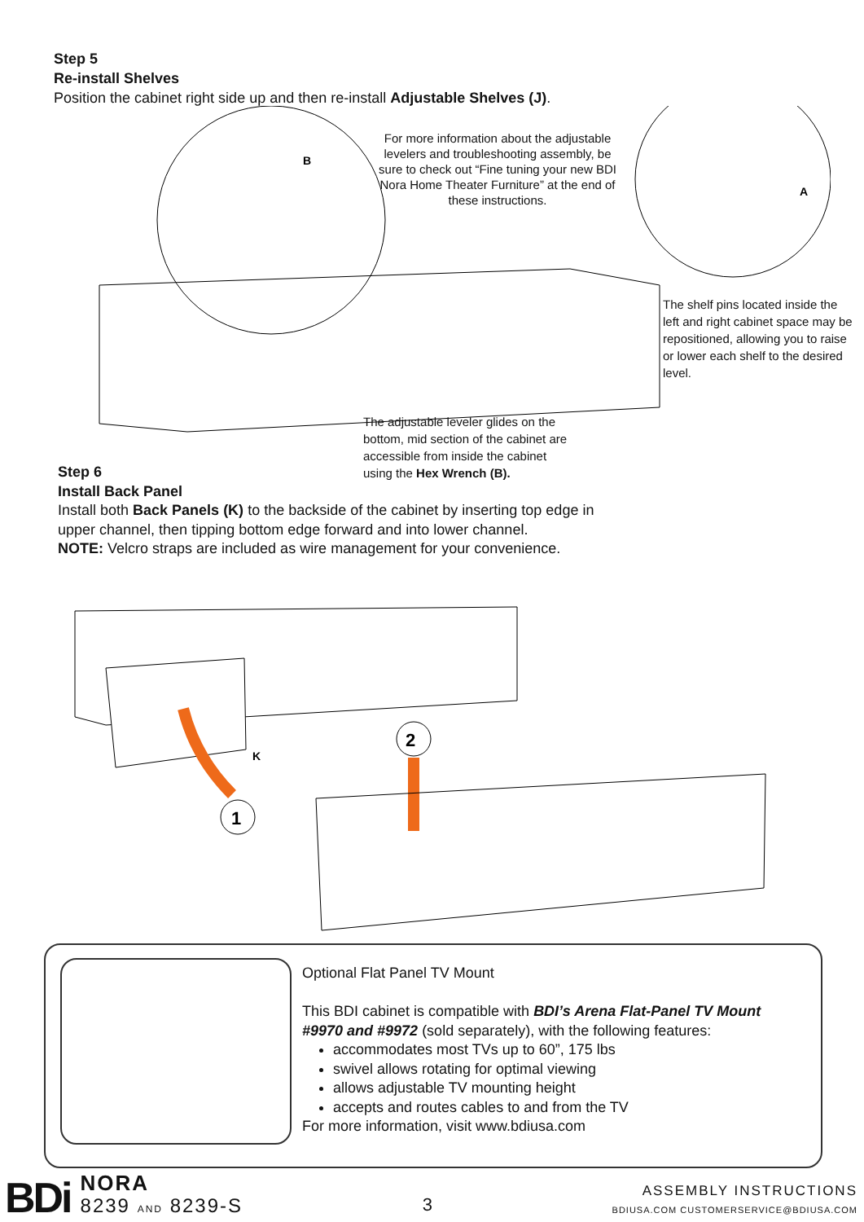Step 5
Re-install Shelves
Position the cabinet right side up and then re-install Adjustable Shelves (J).
B
A
For more information about the adjustable levelers and troubleshooting assembly, be sure to check out “Fine tuning your new BDI Nora Home Theater Furniture” at the end of these instructions.
The shelf pins located inside the left and right cabinet space may be repositioned, allowing you to raise or lower each shelf to the desired level.
The adjustable leveler glides on the bottom, mid section of the cabinet are accessible from inside the cabinet using the Hex Wrench (B).
Step 6
Install Back Panel
Install both Back Panels (K) to the backside of the cabinet by inserting top edge in upper channel, then tipping bottom edge forward and into lower channel.
NOTE: Velcro straps are included as wire management for your convenience.
K
1
2
Optional Flat Panel TV Mount
This BDI cabinet is compatible with BDI’s Arena Flat-Panel TV Mount #9970 and #9972 (sold separately), with the following features:
accommodates most TVs up to 60”, 175 lbs
swivel allows rotating for optimal viewing
allows adjustable TV mounting height
accepts and routes cables to and from the TV
For more information, visit www.bdiusa.com
BDi NORA
8239 AND 8239-S
3
ASSEMBLY INSTRUCTIONS
BDIUSA.COM CUSTOMERSERVICE@BDIUSA.COM